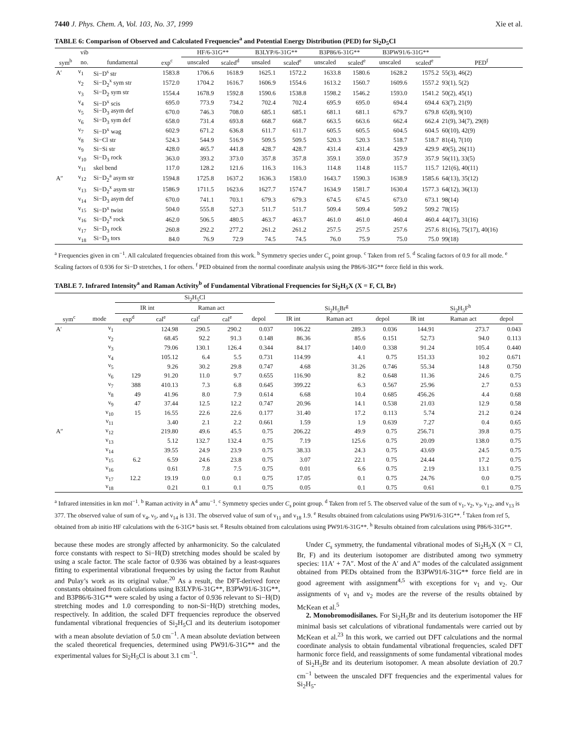7440 J. Phys. Chem. A, Vol. 103, No. 37, 1999 Xie et al.
TABLE 6: Comparison of Observed and Calculated Frequencies<sup>a</sup> and Potential Energy Distribution (PED) for Si<sub>2</sub>D<sub>5</sub>Cl
| | vib | | | HF/6-31G** | | B3LYP/6-31G** | | B3P86/6-31G** | | B3PW91/6-31G** | | |
| --- | --- | --- | --- | --- | --- | --- | --- | --- | --- | --- | --- | --- |
| sym<sup>b</sup> | no. | fundamental | exp<sup>c</sup> | unscaled | scaled<sup>d</sup> | unsaled | scaled<sup>e</sup> | unscaled | scaled<sup>e</sup> | unscaled | scaled<sup>e</sup> | PED<sup>f</sup> |
| A′ | ν<sub>1</sub> | Si−D<sup>s</sup> str | 1583.8 | 1706.6 | 1618.9 | 1625.1 | 1572.2 | 1633.8 | 1580.6 | 1628.2 | 1575.2 | 55(3), 46(2) |
| | ν<sub>2</sub> | Si−D<sub>2</sub><sup>x</sup> sym str | 1572.0 | 1704.2 | 1616.7 | 1606.9 | 1554.6 | 1613.2 | 1560.7 | 1609.6 | 1557.2 | 93(1), 5(2) |
| | ν<sub>3</sub> | Si−D<sub>2</sub> sym str | 1554.4 | 1678.9 | 1592.8 | 1590.6 | 1538.8 | 1598.2 | 1546.2 | 1593.0 | 1541.2 | 50(2), 45(1) |
| | ν<sub>4</sub> | Si−D<sup>x</sup> scis | 695.0 | 773.9 | 734.2 | 702.4 | 702.4 | 695.9 | 695.0 | 694.4 | 694.4 | 63(7), 21(9) |
| | ν<sub>5</sub> | Si−D<sub>3</sub> asym def | 670.0 | 746.3 | 708.0 | 685.1 | 685.1 | 681.1 | 681.1 | 679.7 | 679.8 | 65(8), 9(10) |
| | ν<sub>6</sub> | Si−D<sub>3</sub> sym def | 658.0 | 731.4 | 693.8 | 668.7 | 668.7 | 663.5 | 663.6 | 662.4 | 662.4 | 21(9), 34(7), 29(8) |
| | ν<sub>7</sub> | Si−D<sup>x</sup> wag | 602.9 | 671.2 | 636.8 | 611.7 | 611.7 | 605.5 | 605.5 | 604.5 | 604.5 | 60(10), 42(9) |
| | ν<sub>8</sub> | Si−Cl str | 524.3 | 544.9 | 516.9 | 509.5 | 509.5 | 520.3 | 520.3 | 518.7 | 518.7 | 81(4), 7(10) |
| | ν<sub>9</sub> | Si−Si str | 428.0 | 465.7 | 441.8 | 428.7 | 428.7 | 431.4 | 431.4 | 429.9 | 429.9 | 49(5), 26(11) |
| | ν<sub>10</sub> | Si−D<sub>3</sub> rock | 363.0 | 393.2 | 373.0 | 357.8 | 357.8 | 359.1 | 359.0 | 357.9 | 357.9 | 56(11), 33(5) |
| | ν<sub>11</sub> | skel bend | 117.0 | 128.2 | 121.6 | 116.3 | 116.3 | 114.8 | 114.8 | 115.7 | 115.7 | 121(6), 40(11) |
| A″ | ν<sub>12</sub> | Si−D<sub>2</sub><sup>a</sup> asym str | 1594.8 | 1725.8 | 1637.2 | 1636.3 | 1583.0 | 1643.7 | 1590.3 | 1638.9 | 1585.6 | 64(13), 35(12) |
| | ν<sub>13</sub> | Si−D<sub>2</sub><sup>x</sup> asym str | 1586.9 | 1711.5 | 1623.6 | 1627.7 | 1574.7 | 1634.9 | 1581.7 | 1630.4 | 1577.3 | 64(12), 36(13) |
| | ν<sub>14</sub> | Si−D<sub>3</sub> asym def | 670.0 | 741.1 | 703.1 | 679.3 | 679.3 | 674.5 | 674.5 | 673.0 | 673.1 | 98(14) |
| | ν<sub>15</sub> | Si−D<sup>x</sup> twist | 504.0 | 555.8 | 527.3 | 511.7 | 511.7 | 509.4 | 509.4 | 509.2 | 509.2 | 78(15) |
| | ν<sub>16</sub> | Si−D<sub>2</sub><sup>x</sup> rock | 462.0 | 506.5 | 480.5 | 463.7 | 463.7 | 461.0 | 461.0 | 460.4 | 460.4 | 44(17), 31(16) |
| | ν<sub>17</sub> | Si−D<sub>3</sub> rock | 260.8 | 292.2 | 277.2 | 261.2 | 261.2 | 257.5 | 257.5 | 257.6 | 257.6 | 81(16), 75(17), 40(16) |
| | ν<sub>18</sub> | Si−D<sub>3</sub> tors | 84.0 | 76.9 | 72.9 | 74.5 | 74.5 | 76.0 | 75.9 | 75.0 | 75.0 | 99(18) |
<sup>a</sup> Frequencies given in cm<sup>−1</sup>. All calculated frequencies obtained from this work. <sup>b</sup> Symmetry species under C<sub>s</sub> point group. <sup>c</sup> Taken from ref 5. <sup>d</sup> Scaling factors of 0.9 for all mode. <sup>e</sup> Scaling factors of 0.936 for Si−D stretches, 1 for others. <sup>f</sup> PED obtained from the normal coordinate analysis using the P86/6-3IG** force field in this work.
TABLE 7. Infrared Intensity<sup>a</sup> and Raman Activity<sup>b</sup> of Fundamental Vibrational Frequencies for Si<sub>2</sub>H<sub>5</sub>X (X = F, Cl, Br)
| | | Si<sub>2</sub>H<sub>5</sub>Cl | | | | | | | | | | |
| --- | --- | --- | --- | --- | --- | --- | --- | --- | --- | --- | --- | --- |
| | | IR int | | Raman act | | | Si<sub>2</sub>H<sub>5</sub>Br<sup>g</sup> | | | Si<sub>2</sub>H<sub>5</sub>F<sup>h</sup> | | |
| sym<sup>c</sup> | mode | exp<sup>d</sup> | cal<sup>e</sup> | cal<sup>f</sup> | cal<sup>e</sup> | depol | IR int | Raman act | depol | IR int | Raman act | depol |
| A′ | ν<sub>1</sub> | | 124.98 | 290.5 | 290.2 | 0.037 | 106.22 | 289.3 | 0.036 | 144.91 | 273.7 | 0.043 |
| | ν<sub>2</sub> | | 68.45 | 92.2 | 91.3 | 0.148 | 86.36 | 85.6 | 0.151 | 52.73 | 94.0 | 0.113 |
| | ν<sub>3</sub> | | 79.06 | 130.1 | 126.4 | 0.344 | 84.17 | 140.0 | 0.338 | 91.24 | 105.4 | 0.440 |
| | ν<sub>4</sub> | | 105.12 | 6.4 | 5.5 | 0.731 | 114.99 | 4.1 | 0.75 | 151.33 | 10.2 | 0.671 |
| | ν<sub>5</sub> | | 9.26 | 30.2 | 29.8 | 0.747 | 4.68 | 31.26 | 0.746 | 55.34 | 14.8 | 0.750 |
| | ν<sub>6</sub> | 129 | 91.20 | 11.0 | 9.7 | 0.655 | 116.90 | 8.2 | 0.648 | 11.36 | 24.6 | 0.75 |
| | ν<sub>7</sub> | 388 | 410.13 | 7.3 | 6.8 | 0.645 | 399.22 | 6.3 | 0.567 | 25.96 | 2.7 | 0.53 |
| | ν<sub>8</sub> | 49 | 41.96 | 8.0 | 7.9 | 0.614 | 6.68 | 10.4 | 0.685 | 456.26 | 4.4 | 0.68 |
| | ν<sub>9</sub> | 47 | 37.44 | 12.5 | 12.2 | 0.747 | 20.96 | 14.1 | 0.538 | 21.03 | 12.9 | 0.58 |
| | ν<sub>10</sub> | 15 | 16.55 | 22.6 | 22.6 | 0.177 | 31.40 | 17.2 | 0.113 | 5.74 | 21.2 | 0.24 |
| | ν<sub>11</sub> | | 3.40 | 2.1 | 2.2 | 0.661 | 1.59 | 1.9 | 0.639 | 7.27 | 0.4 | 0.65 |
| A″ | ν<sub>12</sub> | | 219.80 | 49.6 | 45.5 | 0.75 | 206.22 | 49.9 | 0.75 | 256.71 | 39.8 | 0.75 |
| | ν<sub>13</sub> | | 5.12 | 132.7 | 132.4 | 0.75 | 7.19 | 125.6 | 0.75 | 20.09 | 138.0 | 0.75 |
| | ν<sub>14</sub> | | 39.55 | 24.9 | 23.9 | 0.75 | 38.33 | 24.3 | 0.75 | 43.69 | 24.5 | 0.75 |
| | ν<sub>15</sub> | 6.2 | 6.59 | 24.6 | 23.8 | 0.75 | 3.07 | 22.1 | 0.75 | 24.44 | 17.2 | 0.75 |
| | ν<sub>16</sub> | | 0.61 | 7.8 | 7.5 | 0.75 | 0.01 | 6.6 | 0.75 | 2.19 | 13.1 | 0.75 |
| | ν<sub>17</sub> | 12.2 | 19.19 | 0.0 | 0.1 | 0.75 | 17.05 | 0.1 | 0.75 | 24.76 | 0.0 | 0.75 |
| | ν<sub>18</sub> | | 0.21 | 0.1 | 0.1 | 0.75 | 0.05 | 0.1 | 0.75 | 0.61 | 0.1 | 0.75 |
<sup>a</sup> Infrared intensities in km mol<sup>−1</sup>. <sup>b</sup> Raman activity in A<sup>4</sup> amu<sup>−1</sup>. <sup>c</sup> Symmetry species under C<sub>s</sub> point group. <sup>d</sup> Taken from ref 5. The observed value of the sum of ν<sub>1</sub>, ν<sub>2</sub>, ν<sub>3</sub>, ν<sub>12</sub>, and ν<sub>13</sub> is 377. The observed value of sum of ν<sub>4</sub>, ν<sub>5</sub>, and ν<sub>14</sub> is 131. The observed value of sum of ν<sub>11</sub> and ν<sub>18</sub> 1.9. <sup>e</sup> Results obtained from calculations using PW91/6-31G**. <sup>f</sup> Taken from ref 5, obtained from ab initio HF calculations with the 6-31G* basis set. <sup>g</sup> Results obtained from calculations using PW91/6-31G**. <sup>h</sup> Results obtained from calculations using P86/6-31G**.
because these modes are strongly affected by anharmonicity. So the calculated force constants with respect to Si−H(D) stretching modes should be scaled by using a scale factor. The scale factor of 0.936 was obtained by a least-squares fitting to experimental vibrational frequencies by using the factor from Rauhut and Pulay’s work as its original value.<sup>20</sup> As a result, the DFT-derived force constants obtained from calculations using B3LYP/6-31G**, B3PW91/6-31G**, and B3P86/6-31G** were scaled by using a factor of 0.936 relevant to Si−H(D) stretching modes and 1.0 corresponding to non-Si−H(D) stretching modes, respectively. In addition, the scaled DFT frequencies reproduce the observed fundamental vibrational frequencies of Si<sub>2</sub>H<sub>5</sub>Cl and its deuterium isotopomer with a mean absolute deviation of 5.0 cm<sup>−1</sup>. A mean absolute deviation between the scaled theoretical frequencies, determined using PW91/6-31G** and the experimental values for Si<sub>2</sub>H<sub>5</sub>Cl is about 3.1 cm<sup>−1</sup>.
Under C<sub>s</sub> symmetry, the fundamental vibrational modes of Si<sub>2</sub>H<sub>5</sub>X (X = Cl, Br, F) and its deuterium isotopomer are distributed among two symmetry species: 11A′ + 7A″. Most of the A′ and A″ modes of the calculated assignment obtained from PEDs obtained from the B3PW91/6-31G** force field are in good agreement with assignment<sup>4,5</sup> with exceptions for ν<sub>1</sub> and ν<sub>2</sub>. Our assignments of ν<sub>1</sub> and ν<sub>2</sub> modes are the reverse of the results obtained by McKean et al.<sup>5</sup>
2. Monobromodisilanes. For Si<sub>2</sub>H<sub>5</sub>Br and its deuterium isotopomer the HF minimal basis set calculations of vibrational fundamentals were carried out by McKean et al.<sup>23</sup> In this work, we carried out DFT calculations and the normal coordinate analysis to obtain fundamental vibrational frequencies, scaled DFT harmonic force field, and reassignments of some fundamental vibrational modes of Si<sub>2</sub>H<sub>5</sub>Br and its deuterium isotopomer. A mean absolute deviation of 20.7 cm<sup>−1</sup> between the unscaled DFT frequencies and the experimental values for Si<sub>2</sub>H<sub>5</sub>-